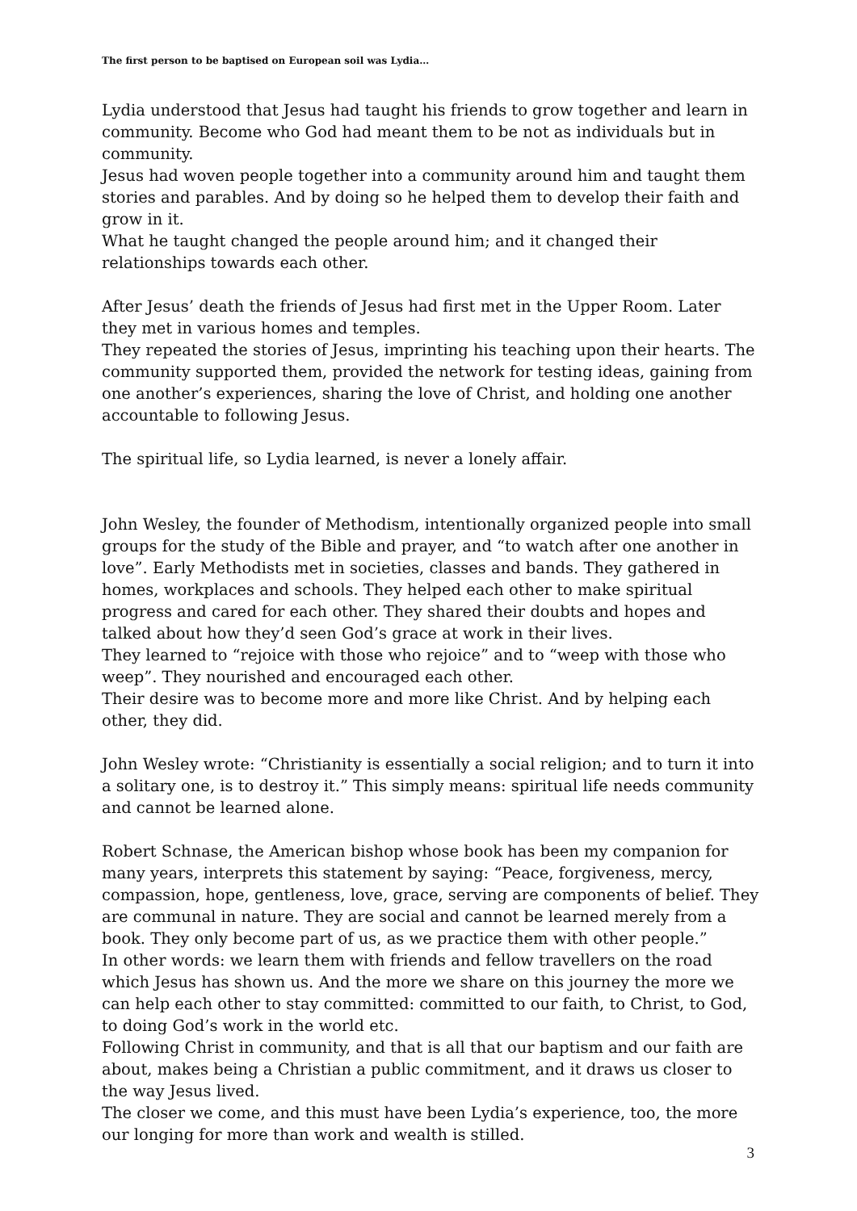The first person to be baptised on European soil was Lydia…
Lydia understood that Jesus had taught his friends to grow together and learn in community. Become who God had meant them to be not as individuals but in community.
Jesus had woven people together into a community around him and taught them stories and parables. And by doing so he helped them to develop their faith and grow in it.
What he taught changed the people around him; and it changed their relationships towards each other.
After Jesus’ death the friends of Jesus had first met in the Upper Room. Later they met in various homes and temples.
They repeated the stories of Jesus, imprinting his teaching upon their hearts. The community supported them, provided the network for testing ideas, gaining from one another’s experiences, sharing the love of Christ, and holding one another accountable to following Jesus.
The spiritual life, so Lydia learned, is never a lonely affair.
John Wesley, the founder of Methodism, intentionally organized people into small groups for the study of the Bible and prayer, and “to watch after one another in love”. Early Methodists met in societies, classes and bands. They gathered in homes, workplaces and schools. They helped each other to make spiritual progress and cared for each other. They shared their doubts and hopes and talked about how they’d seen God’s grace at work in their lives.
They learned to “rejoice with those who rejoice” and to “weep with those who weep”. They nourished and encouraged each other.
Their desire was to become more and more like Christ. And by helping each other, they did.
John Wesley wrote: “Christianity is essentially a social religion; and to turn it into a solitary one, is to destroy it.” This simply means: spiritual life needs community and cannot be learned alone.
Robert Schnase, the American bishop whose book has been my companion for many years, interprets this statement by saying: “Peace, forgiveness, mercy, compassion, hope, gentleness, love, grace, serving are components of belief. They are communal in nature. They are social and cannot be learned merely from a book. They only become part of us, as we practice them with other people.”
In other words: we learn them with friends and fellow travellers on the road which Jesus has shown us. And the more we share on this journey the more we can help each other to stay committed: committed to our faith, to Christ, to God, to doing God’s work in the world etc.
Following Christ in community, and that is all that our baptism and our faith are about, makes being a Christian a public commitment, and it draws us closer to the way Jesus lived.
The closer we come, and this must have been Lydia’s experience, too, the more our longing for more than work and wealth is stilled.
3